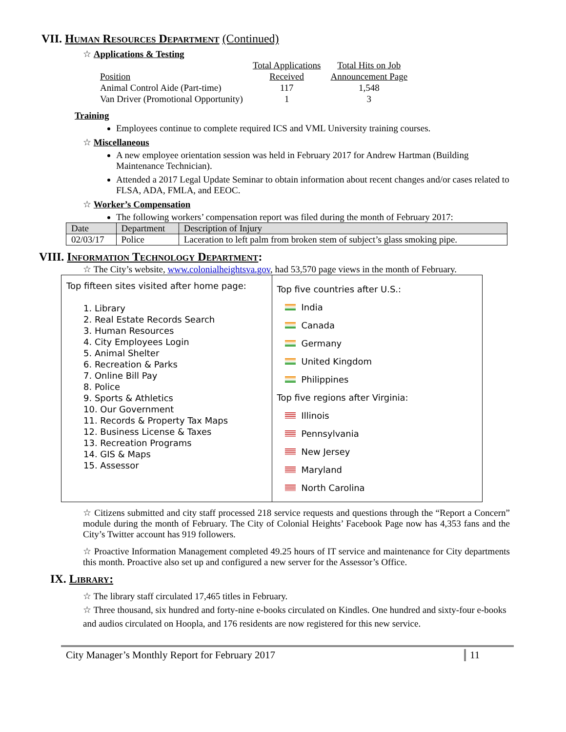VII. Human Resources Department (Continued)
☆ Applications & Testing
| | Total Applications | Total Hits on Job |
| Position | Received | Announcement Page |
| Animal Control Aide (Part-time) | 117 | 1,548 |
| Van Driver (Promotional Opportunity) | 1 | 3 |
Training
Employees continue to complete required ICS and VML University training courses.
☆ Miscellaneous
A new employee orientation session was held in February 2017 for Andrew Hartman (Building Maintenance Technician).
Attended a 2017 Legal Update Seminar to obtain information about recent changes and/or cases related to FLSA, ADA, FMLA, and EEOC.
☆ Worker’s Compensation
The following workers’ compensation report was filed during the month of February 2017:
| Date | Department | Description of Injury |
| 02/03/17 | Police | Laceration to left palm from broken stem of subject’s glass smoking pipe. |
VIII. Information Technology Department:
☆ The City’s website, www.colonialheightsva.gov, had 53,570 page views in the month of February.
Top fifteen sites visited after home page:
1. Library
2. Real Estate Records Search
3. Human Resources
4. City Employees Login
5. Animal Shelter
6. Recreation & Parks
7. Online Bill Pay
8. Police
9. Sports & Athletics
10. Our Government
11. Records & Property Tax Maps
12. Business License & Taxes
13. Recreation Programs
14. GIS & Maps
15. Assessor
Top five countries after U.S.:
India
Canada
Germany
United Kingdom
Philippines
Top five regions after Virginia:
Illinois
Pennsylvania
New Jersey
Maryland
North Carolina
☆ Citizens submitted and city staff processed 218 service requests and questions through the “Report a Concern” module during the month of February. The City of Colonial Heights’ Facebook Page now has 4,353 fans and the City’s Twitter account has 919 followers.
☆ Proactive Information Management completed 49.25 hours of IT service and maintenance for City departments this month. Proactive also set up and configured a new server for the Assessor’s Office.
IX. Library:
☆ The library staff circulated 17,465 titles in February.
☆ Three thousand, six hundred and forty-nine e-books circulated on Kindles. One hundred and sixty-four e-books and audios circulated on Hoopla, and 176 residents are now registered for this new service.
City Manager’s Monthly Report for February 2017 11